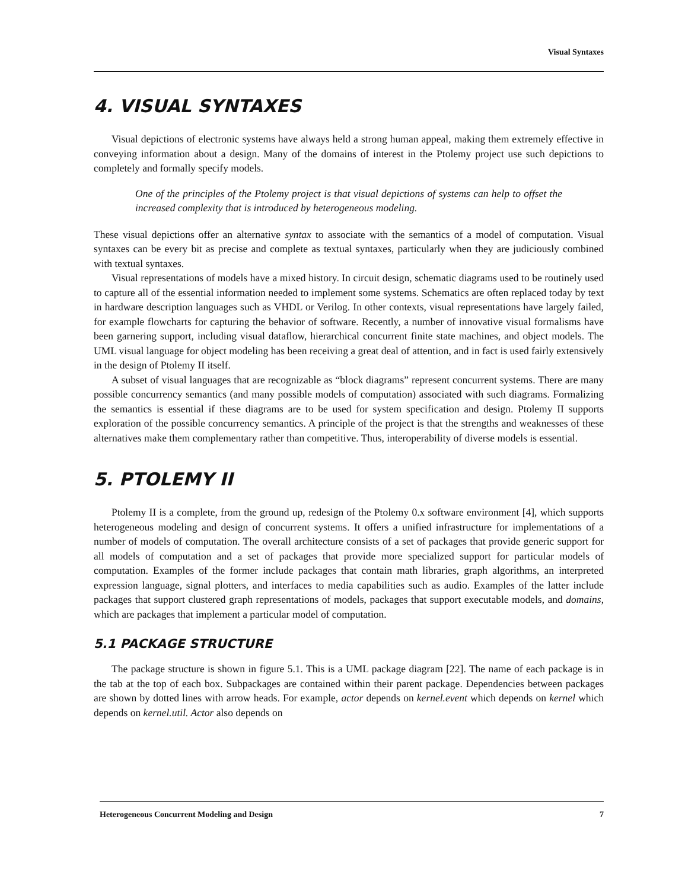Visual Syntaxes
4. VISUAL SYNTAXES
Visual depictions of electronic systems have always held a strong human appeal, making them extremely effective in conveying information about a design. Many of the domains of interest in the Ptolemy project use such depictions to completely and formally specify models.
One of the principles of the Ptolemy project is that visual depictions of systems can help to offset the increased complexity that is introduced by heterogeneous modeling.
These visual depictions offer an alternative syntax to associate with the semantics of a model of computation. Visual syntaxes can be every bit as precise and complete as textual syntaxes, particularly when they are judiciously combined with textual syntaxes.
Visual representations of models have a mixed history. In circuit design, schematic diagrams used to be routinely used to capture all of the essential information needed to implement some systems. Schematics are often replaced today by text in hardware description languages such as VHDL or Verilog. In other contexts, visual representations have largely failed, for example flowcharts for capturing the behavior of software. Recently, a number of innovative visual formalisms have been garnering support, including visual dataflow, hierarchical concurrent finite state machines, and object models. The UML visual language for object modeling has been receiving a great deal of attention, and in fact is used fairly extensively in the design of Ptolemy II itself.
A subset of visual languages that are recognizable as “block diagrams” represent concurrent systems. There are many possible concurrency semantics (and many possible models of computation) associated with such diagrams. Formalizing the semantics is essential if these diagrams are to be used for system specification and design. Ptolemy II supports exploration of the possible concurrency semantics. A principle of the project is that the strengths and weaknesses of these alternatives make them complementary rather than competitive. Thus, interoperability of diverse models is essential.
5. PTOLEMY II
Ptolemy II is a complete, from the ground up, redesign of the Ptolemy 0.x software environment [4], which supports heterogeneous modeling and design of concurrent systems. It offers a unified infrastructure for implementations of a number of models of computation. The overall architecture consists of a set of packages that provide generic support for all models of computation and a set of packages that provide more specialized support for particular models of computation. Examples of the former include packages that contain math libraries, graph algorithms, an interpreted expression language, signal plotters, and interfaces to media capabilities such as audio. Examples of the latter include packages that support clustered graph representations of models, packages that support executable models, and domains, which are packages that implement a particular model of computation.
5.1 PACKAGE STRUCTURE
The package structure is shown in figure 5.1. This is a UML package diagram [22]. The name of each package is in the tab at the top of each box. Subpackages are contained within their parent package. Dependencies between packages are shown by dotted lines with arrow heads. For example, actor depends on kernel.event which depends on kernel which depends on kernel.util. Actor also depends on
Heterogeneous Concurrent Modeling and Design 7